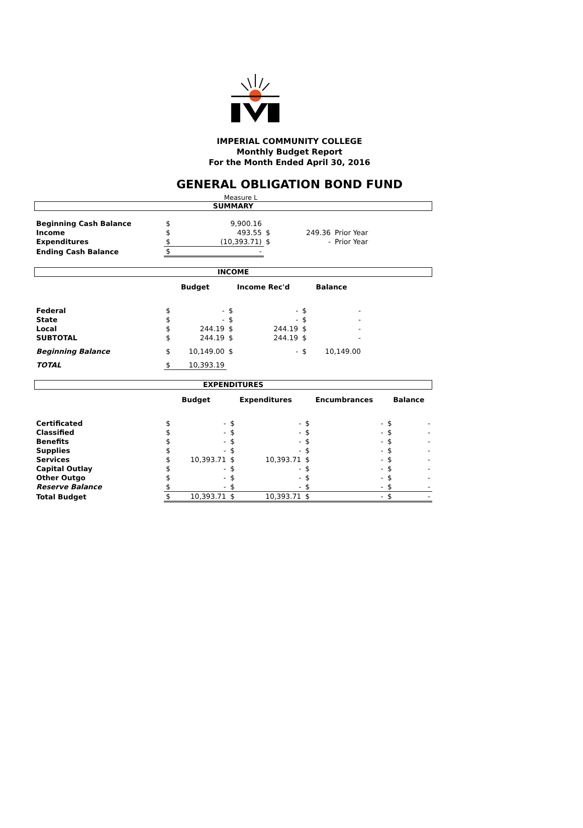IMPERIAL COMMUNITY COLLEGE
Monthly Budget Report
For the Month Ended April 30, 2016
GENERAL OBLIGATION BOND FUND
Measure L
SUMMARY
| Beginning Cash Balance | $ | 9,900.16 | | | |
| Income | $ | 493.55 | $ | 249.36 | Prior Year |
| Expenditures | $ | (10,393.71) | $ | - | Prior Year |
| Ending Cash Balance | $ | - | | | |
INCOME
| | Budget | | Income Rec'd | | Balance | | |
| Federal | $ | - | $ | - | $ | - | |
| State | $ | - | $ | - | $ | - | |
| Local | $ | 244.19 | $ | 244.19 | $ | - | |
| SUBTOTAL | $ | 244.19 | $ | 244.19 | $ | - | |
| Beginning Balance | $ | 10,149.00 | $ | - | $ | 10,149.00 | |
| TOTAL | $ | 10,393.19 | | | | | |
EXPENDITURES
| | Budget | | Expenditures | | Encumbrances | | Balance | |
| Certificated | $ | - | $ | - | $ | - | $ | - |
| Classified | $ | - | $ | - | $ | - | $ | - |
| Benefits | $ | - | $ | - | $ | - | $ | - |
| Supplies | $ | - | $ | - | $ | - | $ | - |
| Services | $ | 10,393.71 | $ | 10,393.71 | $ | - | $ | - |
| Capital Outlay | $ | - | $ | - | $ | - | $ | - |
| Other Outgo | $ | - | $ | - | $ | - | $ | - |
| Reserve Balance | $ | - | $ | - | $ | - | $ | - |
| Total Budget | $ | 10,393.71 | $ | 10,393.71 | $ | - | $ | - |